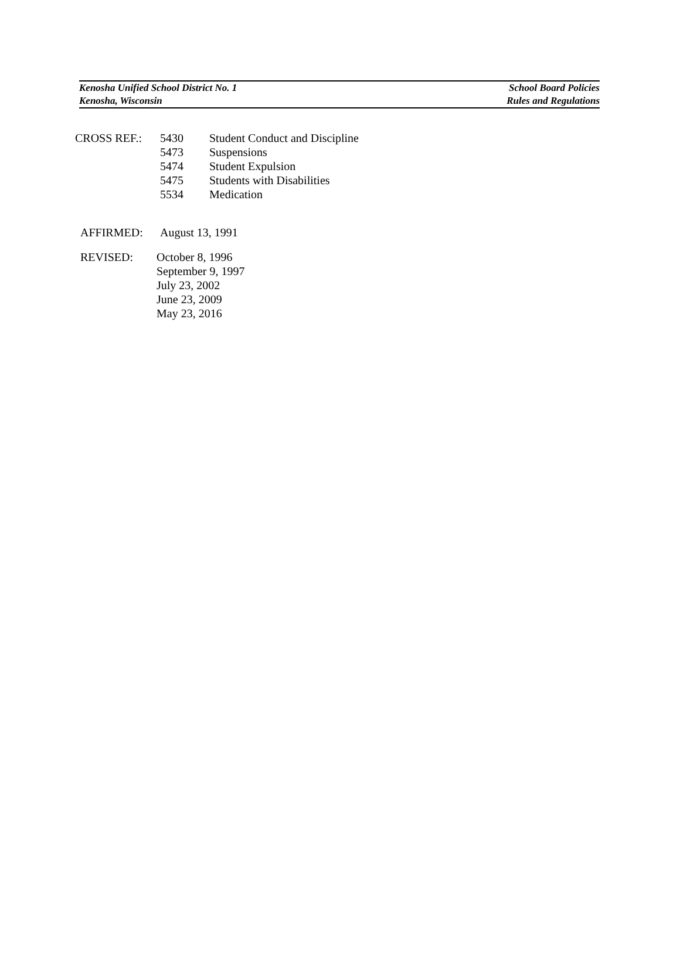Kenosha Unified School District No. 1 School Board Policies
Kenosha, Wisconsin Rules and Regulations
| CROSS REF.: | 5430 | Student Conduct and Discipline |
| | 5473 | Suspensions |
| | 5474 | Student Expulsion |
| | 5475 | Students with Disabilities |
| | 5534 | Medication |
| AFFIRMED: | August 13, 1991 |
| REVISED: | October 8, 1996 |
| | September 9, 1997 |
| | July 23, 2002 |
| | June 23, 2009 |
| | May 23, 2016 |